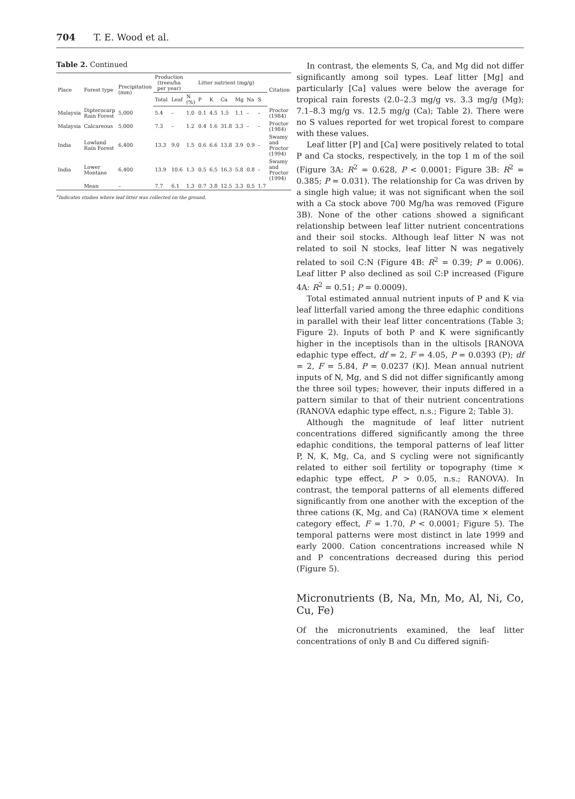704 T. E. Wood et al.
Table 2. Continued
| Place | Forest type | Precipitation (mm) | Production (trees/ha per year) | | Litter nutrient (mg/g) | | | | | | | Citation |
| --- | --- | --- | --- | --- | --- | --- | --- | --- | --- | --- | --- | --- |
| | | | Total | Leaf | N (%) | P | K | Ca | Mg | Na | S | |
| Malaysia | Dipterocarp Rain Forest | 5,000 | 5.4 | – | 1.0 | 0.1 | 4.5 | 1.5 | 1.1 | – | – | Proctor (1984) |
| Malaysia | Calcareous | 5,000 | 7.3 | – | 1.2 | 0.4 | 1.6 | 31.8 | 3.3 | – | – | Proctor (1984) |
| India | Lowland Rain Forest | 6,400 | 13.3 | 9.0 | 1.5 | 0.6 | 6.6 | 13.8 | 3.9 | 0.9 | – | Swamy and Proctor (1994) |
| India | Lower Montane | 6,400 | 13.9 | 10.6 | 1.3 | 0.5 | 6.5 | 16.3 | 5.8 | 0.8 | – | Swamy and Proctor (1994) |
| | Mean | – | 7.7 | 6.1 | 1.3 | 0.7 | 3.8 | 12.5 | 3.3 | 0.5 | 1.7 | |
<sup>a</sup> Indicates studies where leaf litter was collected on the ground.
In contrast, the elements S, Ca, and Mg did not differ significantly among soil types. Leaf litter [Mg] and particularly [Ca] values were below the average for tropical rain forests (2.0–2.3 mg/g vs. 3.3 mg/g (Mg); 7.1–8.3 mg/g vs. 12.5 mg/g (Ca); Table 2). There were no S values reported for wet tropical forest to compare with these values.
Leaf litter [P] and [Ca] were positively related to total P and Ca stocks, respectively, in the top 1 m of the soil (Figure 3A: R<sup>2</sup> = 0.628, P < 0.0001; Figure 3B: R<sup>2</sup> = 0.385; P = 0.031). The relationship for Ca was driven by a single high value; it was not significant when the soil with a Ca stock above 700 Mg/ha was removed (Figure 3B). None of the other cations showed a significant relationship between leaf litter nutrient concentrations and their soil stocks. Although leaf litter N was not related to soil N stocks, leaf litter N was negatively related to soil C:N (Figure 4B: R<sup>2</sup> = 0.39; P = 0.006). Leaf litter P also declined as soil C:P increased (Figure 4A: R<sup>2</sup> = 0.51; P = 0.0009).
Total estimated annual nutrient inputs of P and K via leaf litterfall varied among the three edaphic conditions in parallel with their leaf litter concentrations (Table 3; Figure 2). Inputs of both P and K were significantly higher in the inceptisols than in the ultisols [RANOVA edaphic type effect, df = 2, F = 4.05, P = 0.0393 (P); df = 2, F = 5.84, P = 0.0237 (K)]. Mean annual nutrient inputs of N, Mg, and S did not differ significantly among the three soil types; however, their inputs differed in a pattern similar to that of their nutrient concentrations (RANOVA edaphic type effect, n.s.; Figure 2; Table 3).
Although the magnitude of leaf litter nutrient concentrations differed significantly among the three edaphic conditions, the temporal patterns of leaf litter P, N, K, Mg, Ca, and S cycling were not significantly related to either soil fertility or topography (time × edaphic type effect, P > 0.05, n.s.; RANOVA). In contrast, the temporal patterns of all elements differed significantly from one another with the exception of the three cations (K, Mg, and Ca) (RANOVA time × element category effect, F = 1.70, P < 0.0001; Figure 5). The temporal patterns were most distinct in late 1999 and early 2000. Cation concentrations increased while N and P concentrations decreased during this period (Figure 5).
Micronutrients (B, Na, Mn, Mo, Al, Ni, Co, Cu, Fe)
Of the micronutrients examined, the leaf litter concentrations of only B and Cu differed signifi-